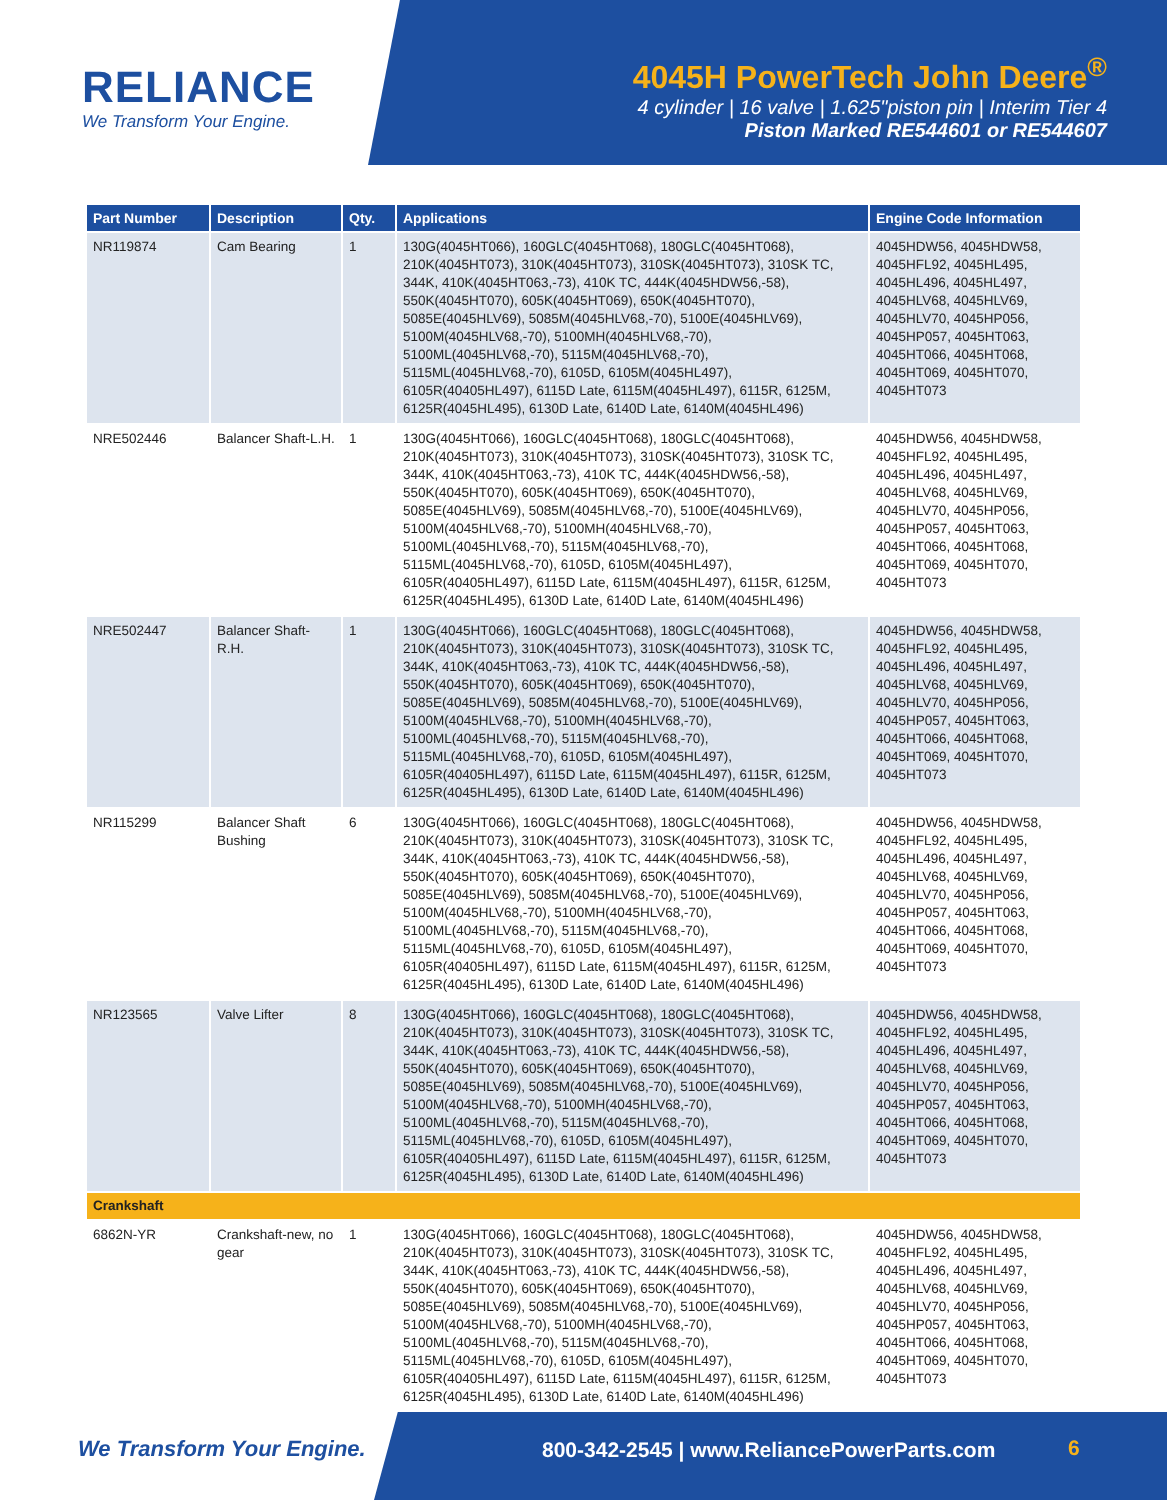RELIANCE
We Transform Your Engine.
4045H PowerTech John Deere<sup>®</sup>
4 cylinder | 16 valve | 1.625"piston pin | Interim Tier 4
Piston Marked RE544601 or RE544607
| Part Number | Description | Qty. | Applications | Engine Code Information |
| --- | --- | --- | --- | --- |
| NR119874 | Cam Bearing | 1 | 130G(4045HT066), 160GLC(4045HT068), 180GLC(4045HT068), 210K(4045HT073), 310K(4045HT073), 310SK(4045HT073), 310SK TC, 344K, 410K(4045HT063,-73), 410K TC, 444K(4045HDW56,-58), 550K(4045HT070), 605K(4045HT069), 650K(4045HT070), 5085E(4045HLV69), 5085M(4045HLV68,-70), 5100E(4045HLV69), 5100M(4045HLV68,-70), 5100MH(4045HLV68,-70), 5100ML(4045HLV68,-70), 5115M(4045HLV68,-70), 5115ML(4045HLV68,-70), 6105D, 6105M(4045HL497), 6105R(40405HL497), 6115D Late, 6115M(4045HL497), 6115R, 6125M, 6125R(4045HL495), 6130D Late, 6140D Late, 6140M(4045HL496) | 4045HDW56, 4045HDW58, 4045HFL92, 4045HL495, 4045HL496, 4045HL497, 4045HLV68, 4045HLV69, 4045HLV70, 4045HP056, 4045HP057, 4045HT063, 4045HT066, 4045HT068, 4045HT069, 4045HT070, 4045HT073 |
| NRE502446 | Balancer Shaft-L.H. | 1 | 130G(4045HT066), 160GLC(4045HT068), 180GLC(4045HT068), 210K(4045HT073), 310K(4045HT073), 310SK(4045HT073), 310SK TC, 344K, 410K(4045HT063,-73), 410K TC, 444K(4045HDW56,-58), 550K(4045HT070), 605K(4045HT069), 650K(4045HT070), 5085E(4045HLV69), 5085M(4045HLV68,-70), 5100E(4045HLV69), 5100M(4045HLV68,-70), 5100MH(4045HLV68,-70), 5100ML(4045HLV68,-70), 5115M(4045HLV68,-70), 5115ML(4045HLV68,-70), 6105D, 6105M(4045HL497), 6105R(40405HL497), 6115D Late, 6115M(4045HL497), 6115R, 6125M, 6125R(4045HL495), 6130D Late, 6140D Late, 6140M(4045HL496) | 4045HDW56, 4045HDW58, 4045HFL92, 4045HL495, 4045HL496, 4045HL497, 4045HLV68, 4045HLV69, 4045HLV70, 4045HP056, 4045HP057, 4045HT063, 4045HT066, 4045HT068, 4045HT069, 4045HT070, 4045HT073 |
| NRE502447 | Balancer Shaft-R.H. | 1 | 130G(4045HT066), 160GLC(4045HT068), 180GLC(4045HT068), 210K(4045HT073), 310K(4045HT073), 310SK(4045HT073), 310SK TC, 344K, 410K(4045HT063,-73), 410K TC, 444K(4045HDW56,-58), 550K(4045HT070), 605K(4045HT069), 650K(4045HT070), 5085E(4045HLV69), 5085M(4045HLV68,-70), 5100E(4045HLV69), 5100M(4045HLV68,-70), 5100MH(4045HLV68,-70), 5100ML(4045HLV68,-70), 5115M(4045HLV68,-70), 5115ML(4045HLV68,-70), 6105D, 6105M(4045HL497), 6105R(40405HL497), 6115D Late, 6115M(4045HL497), 6115R, 6125M, 6125R(4045HL495), 6130D Late, 6140D Late, 6140M(4045HL496) | 4045HDW56, 4045HDW58, 4045HFL92, 4045HL495, 4045HL496, 4045HL497, 4045HLV68, 4045HLV69, 4045HLV70, 4045HP056, 4045HP057, 4045HT063, 4045HT066, 4045HT068, 4045HT069, 4045HT070, 4045HT073 |
| NR115299 | Balancer Shaft Bushing | 6 | 130G(4045HT066), 160GLC(4045HT068), 180GLC(4045HT068), 210K(4045HT073), 310K(4045HT073), 310SK(4045HT073), 310SK TC, 344K, 410K(4045HT063,-73), 410K TC, 444K(4045HDW56,-58), 550K(4045HT070), 605K(4045HT069), 650K(4045HT070), 5085E(4045HLV69), 5085M(4045HLV68,-70), 5100E(4045HLV69), 5100M(4045HLV68,-70), 5100MH(4045HLV68,-70), 5100ML(4045HLV68,-70), 5115M(4045HLV68,-70), 5115ML(4045HLV68,-70), 6105D, 6105M(4045HL497), 6105R(40405HL497), 6115D Late, 6115M(4045HL497), 6115R, 6125M, 6125R(4045HL495), 6130D Late, 6140D Late, 6140M(4045HL496) | 4045HDW56, 4045HDW58, 4045HFL92, 4045HL495, 4045HL496, 4045HL497, 4045HLV68, 4045HLV69, 4045HLV70, 4045HP056, 4045HP057, 4045HT063, 4045HT066, 4045HT068, 4045HT069, 4045HT070, 4045HT073 |
| NR123565 | Valve Lifter | 8 | 130G(4045HT066), 160GLC(4045HT068), 180GLC(4045HT068), 210K(4045HT073), 310K(4045HT073), 310SK(4045HT073), 310SK TC, 344K, 410K(4045HT063,-73), 410K TC, 444K(4045HDW56,-58), 550K(4045HT070), 605K(4045HT069), 650K(4045HT070), 5085E(4045HLV69), 5085M(4045HLV68,-70), 5100E(4045HLV69), 5100M(4045HLV68,-70), 5100MH(4045HLV68,-70), 5100ML(4045HLV68,-70), 5115M(4045HLV68,-70), 5115ML(4045HLV68,-70), 6105D, 6105M(4045HL497), 6105R(40405HL497), 6115D Late, 6115M(4045HL497), 6115R, 6125M, 6125R(4045HL495), 6130D Late, 6140D Late, 6140M(4045HL496) | 4045HDW56, 4045HDW58, 4045HFL92, 4045HL495, 4045HL496, 4045HL497, 4045HLV68, 4045HLV69, 4045HLV70, 4045HP056, 4045HP057, 4045HT063, 4045HT066, 4045HT068, 4045HT069, 4045HT070, 4045HT073 |
| Crankshaft | | | | |
| 6862N-YR | Crankshaft-new, no gear | 1 | 130G(4045HT066), 160GLC(4045HT068), 180GLC(4045HT068), 210K(4045HT073), 310K(4045HT073), 310SK(4045HT073), 310SK TC, 344K, 410K(4045HT063,-73), 410K TC, 444K(4045HDW56,-58), 550K(4045HT070), 605K(4045HT069), 650K(4045HT070), 5085E(4045HLV69), 5085M(4045HLV68,-70), 5100E(4045HLV69), 5100M(4045HLV68,-70), 5100MH(4045HLV68,-70), 5100ML(4045HLV68,-70), 5115M(4045HLV68,-70), 5115ML(4045HLV68,-70), 6105D, 6105M(4045HL497), 6105R(40405HL497), 6115D Late, 6115M(4045HL497), 6115R, 6125M, 6125R(4045HL495), 6130D Late, 6140D Late, 6140M(4045HL496) | 4045HDW56, 4045HDW58, 4045HFL92, 4045HL495, 4045HL496, 4045HL497, 4045HLV68, 4045HLV69, 4045HLV70, 4045HP056, 4045HP057, 4045HT063, 4045HT066, 4045HT068, 4045HT069, 4045HT070, 4045HT073 |
We Transform Your Engine.
800-342-2545 | www.ReliancePowerParts.com
6